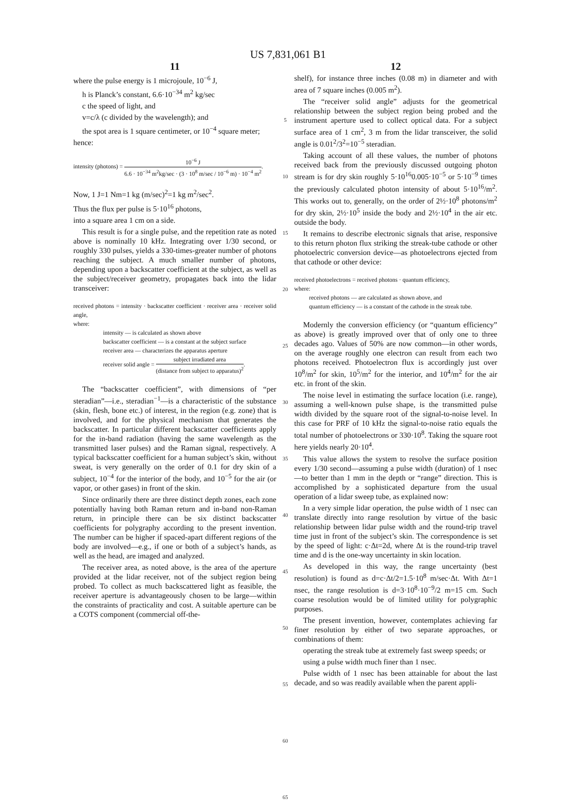US 7,831,061 B1
11
where the pulse energy is 1 microjoule, 10<sup>−6</sup> J,
h is Planck’s constant, 6.6·10<sup>−34</sup> m<sup>2</sup> kg/sec
c the speed of light, and
v=c/λ (c divided by the wavelength); and
the spot area is 1 square centimeter, or 10<sup>−4</sup> square meter;
hence:
intensity (photons) = 10<sup>−6</sup> J 6.6 · 10<sup>−34</sup> m<sup>2</sup>kg/sec · (3 · 10<sup>8</sup> m/sec / 10<sup>−6</sup> m) · 10<sup>−4</sup> m<sup>2</sup>.
Now, 1 J=1 Nm=1 kg (m/sec)<sup>2</sup>=1 kg m<sup>2</sup>/sec<sup>2</sup>.
Thus the flux per pulse is 5·10<sup>16</sup> photons,
into a square area 1 cm on a side.
This result is for a single pulse, and the repetition rate as noted above is nominally 10 kHz. Integrating over 1/30 second, or roughly 330 pulses, yields a 330-times-greater number of photons reaching the subject. A much smaller number of photons, depending upon a backscatter coefficient at the subject, as well as the subject/receiver geometry, propagates back into the lidar transceiver:
received photons = intensity · backscatter coefficient · receiver area · receiver solid angle,
where:
intensity — is calculated as shown above
backscatter coefficient — is a constant at the subject surface
receiver area — characterizes the apparatus aperture
receiver solid angle = subject irradiated area (distance from subject to apparatus)<sup>2</sup>.
The “backscatter coefficient”, with dimensions of “per steradian”—i.e., steradian<sup>−1</sup>—is a characteristic of the substance (skin, flesh, bone etc.) of interest, in the region (e.g. zone) that is involved, and for the physical mechanism that generates the backscatter. In particular different backscatter coefficients apply for the in-band radiation (having the same wavelength as the transmitted laser pulses) and the Raman signal, respectively. A typical backscatter coefficient for a human subject’s skin, without sweat, is very generally on the order of 0.1 for dry skin of a subject, 10<sup>−4</sup> for the interior of the body, and 10<sup>−5</sup> for the air (or vapor, or other gases) in front of the skin.
Since ordinarily there are three distinct depth zones, each zone potentially having both Raman return and in-band non-Raman return, in principle there can be six distinct backscatter coefficients for polygraphy according to the present invention. The number can be higher if spaced-apart different regions of the body are involved—e.g., if one or both of a subject’s hands, as well as the head, are imaged and analyzed.
The receiver area, as noted above, is the area of the aperture provided at the lidar receiver, not of the subject region being probed. To collect as much backscattered light as feasible, the receiver aperture is advantageously chosen to be large—within the constraints of practicality and cost. A suitable aperture can be a COTS component (commercial off-the-
5
10
15
20
25
30
35
40
45
50
55
60
65
12
shelf), for instance three inches (0.08 m) in diameter and with area of 7 square inches (0.005 m<sup>2</sup>).
The “receiver solid angle” adjusts for the geometrical relationship between the subject region being probed and the instrument aperture used to collect optical data. For a subject surface area of 1 cm<sup>2</sup>, 3 m from the lidar transceiver, the solid angle is 0.01<sup>2</sup>/3<sup>2</sup>=10<sup>−5</sup> steradian.
Taking account of all these values, the number of photons received back from the previously discussed outgoing photon stream is for dry skin roughly 5·10<sup>16</sup>0.005·10<sup>−5</sup> or 5·10<sup>−9</sup> times the previously calculated photon intensity of about 5·10<sup>16</sup>/m<sup>2</sup>. This works out to, generally, on the order of 2½·10<sup>8</sup> photons/m<sup>2</sup> for dry skin, 2½·10<sup>5</sup> inside the body and 2½·10<sup>4</sup> in the air etc. outside the body.
It remains to describe electronic signals that arise, responsive to this return photon flux striking the streak-tube cathode or other photoelectric conversion device—as photoelectrons ejected from that cathode or other device:
received photoelectrons = received photons · quantum efficiency,
where:
received photons — are calculated as shown above, and
quantum efficiency — is a constant of the cathode in the streak tube.
Modernly the conversion efficiency (or “quantum efficiency” as above) is greatly improved over that of only one to three decades ago. Values of 50% are now common—in other words, on the average roughly one electron can result from each two photons received. Photoelectron flux is accordingly just over 10<sup>8</sup>/m<sup>2</sup> for skin, 10<sup>5</sup>/m<sup>2</sup> for the interior, and 10<sup>4</sup>/m<sup>2</sup> for the air etc. in front of the skin.
The noise level in estimating the surface location (i.e. range), assuming a well-known pulse shape, is the transmitted pulse width divided by the square root of the signal-to-noise level. In this case for PRF of 10 kHz the signal-to-noise ratio equals the total number of photoelectrons or 330·10<sup>8</sup>. Taking the square root here yields nearly 20·10<sup>4</sup>.
This value allows the system to resolve the surface position every 1/30 second—assuming a pulse width (duration) of 1 nsec—to better than 1 mm in the depth or “range” direction. This is accomplished by a sophisticated departure from the usual operation of a lidar sweep tube, as explained now:
In a very simple lidar operation, the pulse width of 1 nsec can translate directly into range resolution by virtue of the basic relationship between lidar pulse width and the round-trip travel time just in front of the subject’s skin. The correspondence is set by the speed of light: c·Δt=2d, where Δt is the round-trip travel time and d is the one-way uncertainty in skin location.
As developed in this way, the range uncertainty (best resolution) is found as d=c·Δt/2=1.5·10<sup>8</sup> m/sec·Δt. With Δt=1 nsec, the range resolution is d=3·10<sup>8</sup>·10<sup>−9</sup>/2 m=15 cm. Such coarse resolution would be of limited utility for polygraphic purposes.
The present invention, however, contemplates achieving far finer resolution by either of two separate approaches, or combinations of them:
operating the streak tube at extremely fast sweep speeds; or
using a pulse width much finer than 1 nsec.
Pulse width of 1 nsec has been attainable for about the last decade, and so was readily available when the parent appli-